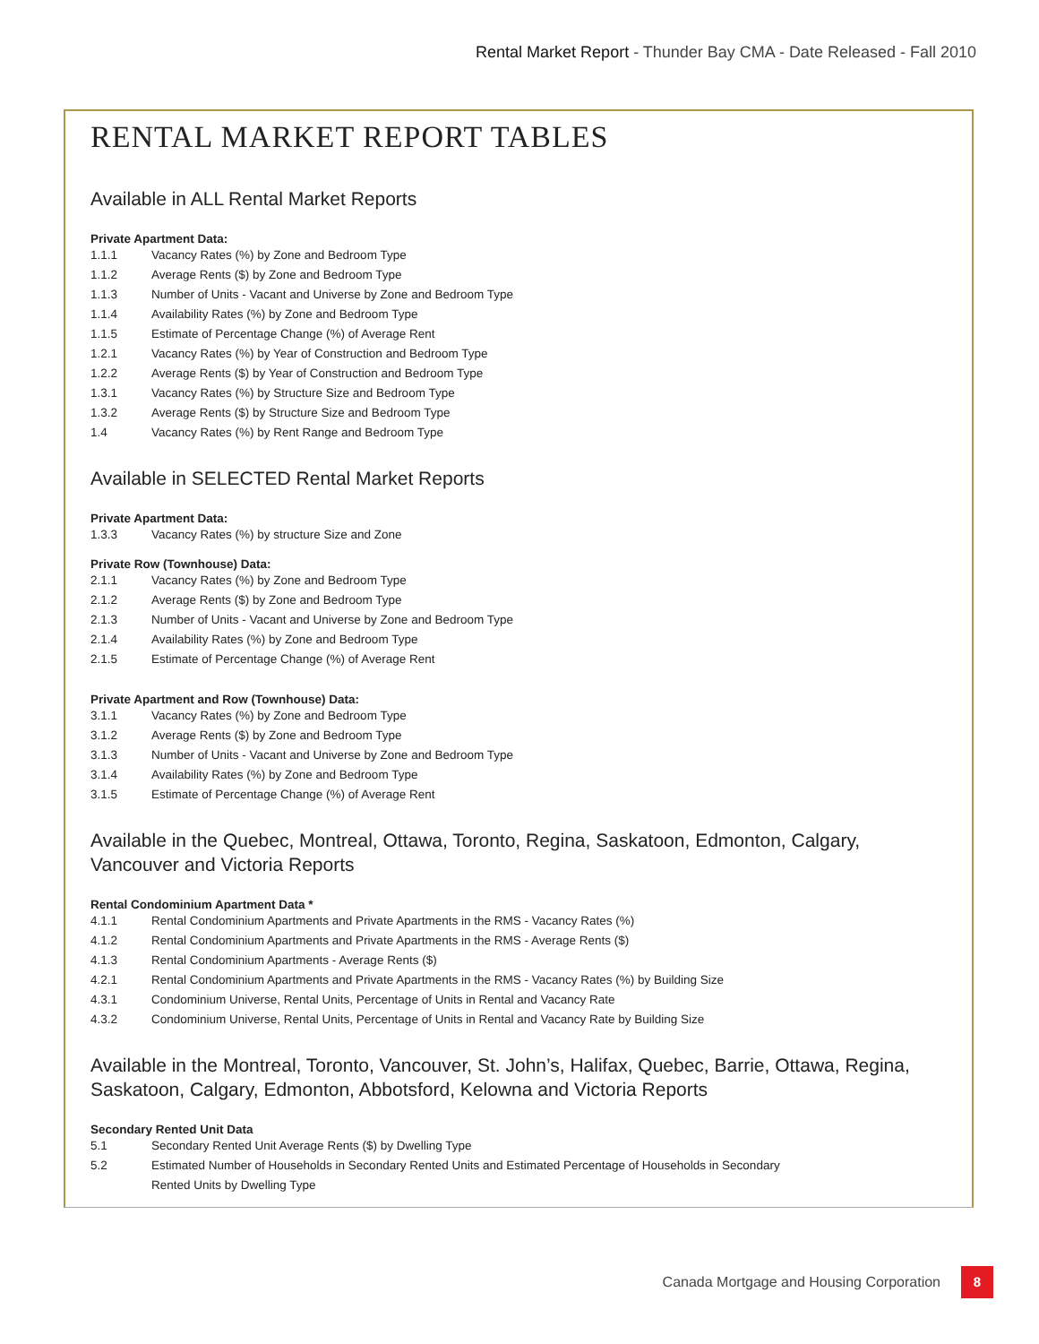Rental Market Report - Thunder Bay CMA - Date Released - Fall 2010
RENTAL MARKET REPORT TABLES
Available in ALL Rental Market Reports
Private Apartment Data:
1.1.1 Vacancy Rates (%) by Zone and Bedroom Type
1.1.2 Average Rents ($) by Zone and Bedroom Type
1.1.3 Number of Units - Vacant and Universe by Zone and Bedroom Type
1.1.4 Availability Rates (%) by Zone and Bedroom Type
1.1.5 Estimate of Percentage Change (%) of Average Rent
1.2.1 Vacancy Rates (%) by Year of Construction and Bedroom Type
1.2.2 Average Rents ($) by Year of Construction and Bedroom Type
1.3.1 Vacancy Rates (%) by Structure Size and Bedroom Type
1.3.2 Average Rents ($) by Structure Size and Bedroom Type
1.4 Vacancy Rates (%) by Rent Range and Bedroom Type
Available in SELECTED Rental Market Reports
Private Apartment Data:
1.3.3 Vacancy Rates (%) by structure Size and Zone
Private Row (Townhouse) Data:
2.1.1 Vacancy Rates (%) by Zone and Bedroom Type
2.1.2 Average Rents ($) by Zone and Bedroom Type
2.1.3 Number of Units - Vacant and Universe by Zone and Bedroom Type
2.1.4 Availability Rates (%) by Zone and Bedroom Type
2.1.5 Estimate of Percentage Change (%) of Average Rent
Private Apartment and Row (Townhouse) Data:
3.1.1 Vacancy Rates (%) by Zone and Bedroom Type
3.1.2 Average Rents ($) by Zone and Bedroom Type
3.1.3 Number of Units - Vacant and Universe by Zone and Bedroom Type
3.1.4 Availability Rates (%) by Zone and Bedroom Type
3.1.5 Estimate of Percentage Change (%) of Average Rent
Available in the Quebec, Montreal, Ottawa, Toronto, Regina, Saskatoon, Edmonton, Calgary, Vancouver and Victoria Reports
Rental Condominium Apartment Data *
4.1.1 Rental Condominium Apartments and Private Apartments in the RMS - Vacancy Rates (%)
4.1.2 Rental Condominium Apartments and Private Apartments in the RMS - Average Rents ($)
4.1.3 Rental Condominium Apartments - Average Rents ($)
4.2.1 Rental Condominium Apartments and Private Apartments in the RMS - Vacancy Rates (%) by Building Size
4.3.1 Condominium Universe, Rental Units, Percentage of Units in Rental and Vacancy Rate
4.3.2 Condominium Universe, Rental Units, Percentage of Units in Rental and Vacancy Rate by Building Size
Available in the Montreal, Toronto, Vancouver, St. John’s, Halifax, Quebec, Barrie, Ottawa, Regina, Saskatoon, Calgary, Edmonton, Abbotsford, Kelowna and Victoria Reports
Secondary Rented Unit Data
5.1 Secondary Rented Unit Average Rents ($) by Dwelling Type
5.2 Estimated Number of Households in Secondary Rented Units and Estimated Percentage of Households in Secondary
Rented Units by Dwelling Type
Canada Mortgage and Housing Corporation
8